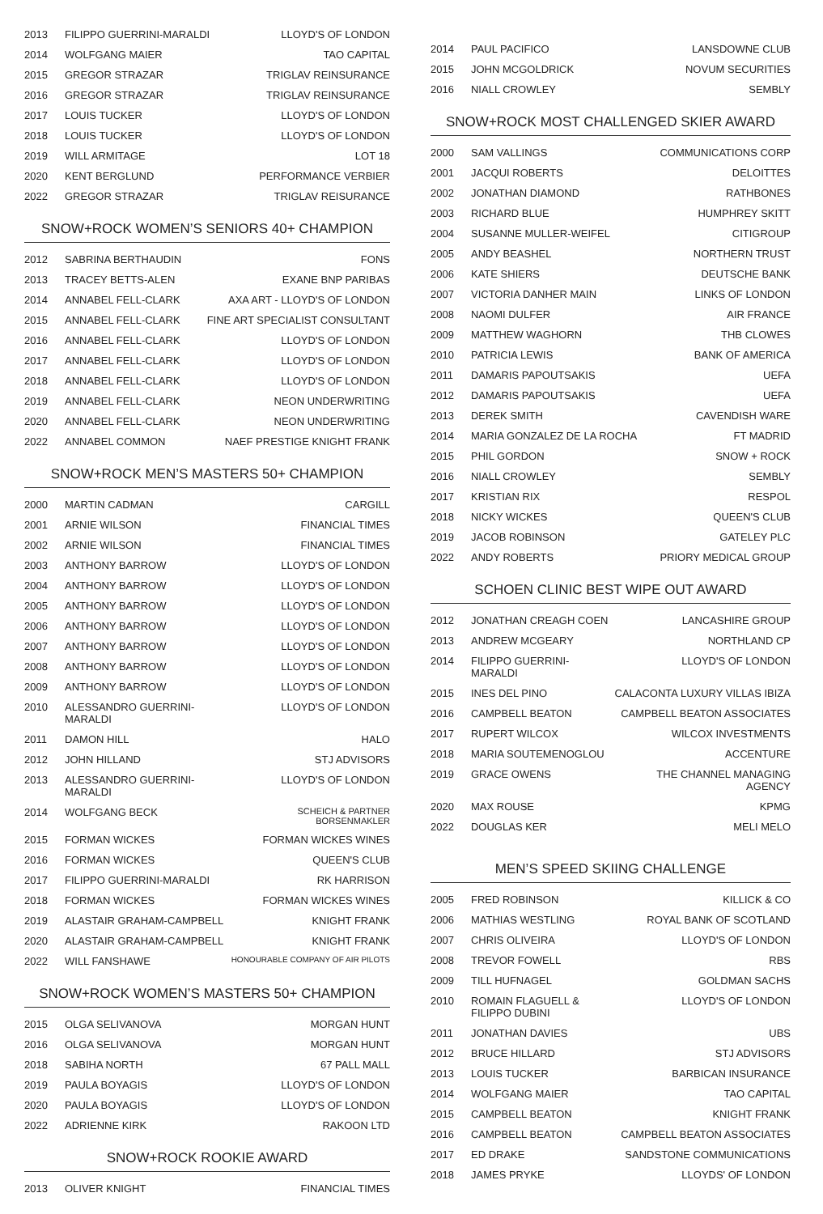| 2013 | FILIPPO GUERRINI-MARALDI | LLOYD'S OF LONDON |
| 2014 | WOLFGANG MAIER | TAO CAPITAL |
| 2015 | GREGOR STRAZAR | TRIGLAV REINSURANCE |
| 2016 | GREGOR STRAZAR | TRIGLAV REINSURANCE |
| 2017 | LOUIS TUCKER | LLOYD'S OF LONDON |
| 2018 | LOUIS TUCKER | LLOYD'S OF LONDON |
| 2019 | WILL ARMITAGE | LOT 18 |
| 2020 | KENT BERGLUND | PERFORMANCE VERBIER |
| 2022 | GREGOR STRAZAR | TRIGLAV REISURANCE |
SNOW+ROCK WOMEN’S SENIORS 40+ CHAMPION
| 2012 | SABRINA BERTHAUDIN | FONS |
| 2013 | TRACEY BETTS-ALEN | EXANE BNP PARIBAS |
| 2014 | ANNABEL FELL-CLARK | AXA ART - LLOYD'S OF LONDON |
| 2015 | ANNABEL FELL-CLARK | FINE ART SPECIALIST CONSULTANT |
| 2016 | ANNABEL FELL-CLARK | LLOYD'S OF LONDON |
| 2017 | ANNABEL FELL-CLARK | LLOYD'S OF LONDON |
| 2018 | ANNABEL FELL-CLARK | LLOYD'S OF LONDON |
| 2019 | ANNABEL FELL-CLARK | NEON UNDERWRITING |
| 2020 | ANNABEL FELL-CLARK | NEON UNDERWRITING |
| 2022 | ANNABEL COMMON | NAEF PRESTIGE KNIGHT FRANK |
SNOW+ROCK MEN’S MASTERS 50+ CHAMPION
| 2000 | MARTIN CADMAN | CARGILL |
| 2001 | ARNIE WILSON | FINANCIAL TIMES |
| 2002 | ARNIE WILSON | FINANCIAL TIMES |
| 2003 | ANTHONY BARROW | LLOYD'S OF LONDON |
| 2004 | ANTHONY BARROW | LLOYD'S OF LONDON |
| 2005 | ANTHONY BARROW | LLOYD'S OF LONDON |
| 2006 | ANTHONY BARROW | LLOYD'S OF LONDON |
| 2007 | ANTHONY BARROW | LLOYD'S OF LONDON |
| 2008 | ANTHONY BARROW | LLOYD'S OF LONDON |
| 2009 | ANTHONY BARROW | LLOYD'S OF LONDON |
| 2010 | ALESSANDRO GUERRINI-MARALDI | LLOYD'S OF LONDON |
| 2011 | DAMON HILL | HALO |
| 2012 | JOHN HILLAND | STJ ADVISORS |
| 2013 | ALESSANDRO GUERRINI-MARALDI | LLOYD'S OF LONDON |
| 2014 | WOLFGANG BECK | SCHEICH & PARTNER BORSENMAKLER |
| 2015 | FORMAN WICKES | FORMAN WICKES WINES |
| 2016 | FORMAN WICKES | QUEEN'S CLUB |
| 2017 | FILIPPO GUERRINI-MARALDI | RK HARRISON |
| 2018 | FORMAN WICKES | FORMAN WICKES WINES |
| 2019 | ALASTAIR GRAHAM-CAMPBELL | KNIGHT FRANK |
| 2020 | ALASTAIR GRAHAM-CAMPBELL | KNIGHT FRANK |
| 2022 | WILL FANSHAWE | HONOURABLE COMPANY OF AIR PILOTS |
SNOW+ROCK WOMEN’S MASTERS 50+ CHAMPION
| 2015 | OLGA SELIVANOVA | MORGAN HUNT |
| 2016 | OLGA SELIVANOVA | MORGAN HUNT |
| 2018 | SABIHA NORTH | 67 PALL MALL |
| 2019 | PAULA BOYAGIS | LLOYD'S OF LONDON |
| 2020 | PAULA BOYAGIS | LLOYD'S OF LONDON |
| 2022 | ADRIENNE KIRK | RAKOON LTD |
SNOW+ROCK ROOKIE AWARD
| 2013 | OLIVER KNIGHT | FINANCIAL TIMES |
| 2014 | PAUL PACIFICO | LANSDOWNE CLUB |
| 2015 | JOHN MCGOLDRICK | NOVUM SECURITIES |
| 2016 | NIALL CROWLEY | SEMBLY |
SNOW+ROCK MOST CHALLENGED SKIER AWARD
| 2000 | SAM VALLINGS | COMMUNICATIONS CORP |
| 2001 | JACQUI ROBERTS | DELOITTES |
| 2002 | JONATHAN DIAMOND | RATHBONES |
| 2003 | RICHARD BLUE | HUMPHREY SKITT |
| 2004 | SUSANNE MULLER-WEIFEL | CITIGROUP |
| 2005 | ANDY BEASHEL | NORTHERN TRUST |
| 2006 | KATE SHIERS | DEUTSCHE BANK |
| 2007 | VICTORIA DANHER MAIN | LINKS OF LONDON |
| 2008 | NAOMI DULFER | AIR FRANCE |
| 2009 | MATTHEW WAGHORN | THB CLOWES |
| 2010 | PATRICIA LEWIS | BANK OF AMERICA |
| 2011 | DAMARIS PAPOUTSAKIS | UEFA |
| 2012 | DAMARIS PAPOUTSAKIS | UEFA |
| 2013 | DEREK SMITH | CAVENDISH WARE |
| 2014 | MARIA GONZALEZ DE LA ROCHA | FT MADRID |
| 2015 | PHIL GORDON | SNOW + ROCK |
| 2016 | NIALL CROWLEY | SEMBLY |
| 2017 | KRISTIAN RIX | RESPOL |
| 2018 | NICKY WICKES | QUEEN'S CLUB |
| 2019 | JACOB ROBINSON | GATELEY PLC |
| 2022 | ANDY ROBERTS | PRIORY MEDICAL GROUP |
SCHOEN CLINIC BEST WIPE OUT AWARD
| 2012 | JONATHAN CREAGH COEN | LANCASHIRE GROUP |
| 2013 | ANDREW MCGEARY | NORTHLAND CP |
| 2014 | FILIPPO GUERRINI-MARALDI | LLOYD'S OF LONDON |
| 2015 | INES DEL PINO | CALACONTA LUXURY VILLAS IBIZA |
| 2016 | CAMPBELL BEATON | CAMPBELL BEATON ASSOCIATES |
| 2017 | RUPERT WILCOX | WILCOX INVESTMENTS |
| 2018 | MARIA SOUTEMENOGLOU | ACCENTURE |
| 2019 | GRACE OWENS | THE CHANNEL MANAGING AGENCY |
| 2020 | MAX ROUSE | KPMG |
| 2022 | DOUGLAS KER | MELI MELO |
MEN’S SPEED SKIING CHALLENGE
| 2005 | FRED ROBINSON | KILLICK & CO |
| 2006 | MATHIAS WESTLING | ROYAL BANK OF SCOTLAND |
| 2007 | CHRIS OLIVEIRA | LLOYD'S OF LONDON |
| 2008 | TREVOR FOWELL | RBS |
| 2009 | TILL HUFNAGEL | GOLDMAN SACHS |
| 2010 | ROMAIN FLAGUELL & FILIPPO DUBINI | LLOYD'S OF LONDON |
| 2011 | JONATHAN DAVIES | UBS |
| 2012 | BRUCE HILLARD | STJ ADVISORS |
| 2013 | LOUIS TUCKER | BARBICAN INSURANCE |
| 2014 | WOLFGANG MAIER | TAO CAPITAL |
| 2015 | CAMPBELL BEATON | KNIGHT FRANK |
| 2016 | CAMPBELL BEATON | CAMPBELL BEATON ASSOCIATES |
| 2017 | ED DRAKE | SANDSTONE COMMUNICATIONS |
| 2018 | JAMES PRYKE | LLOYDS' OF LONDON |